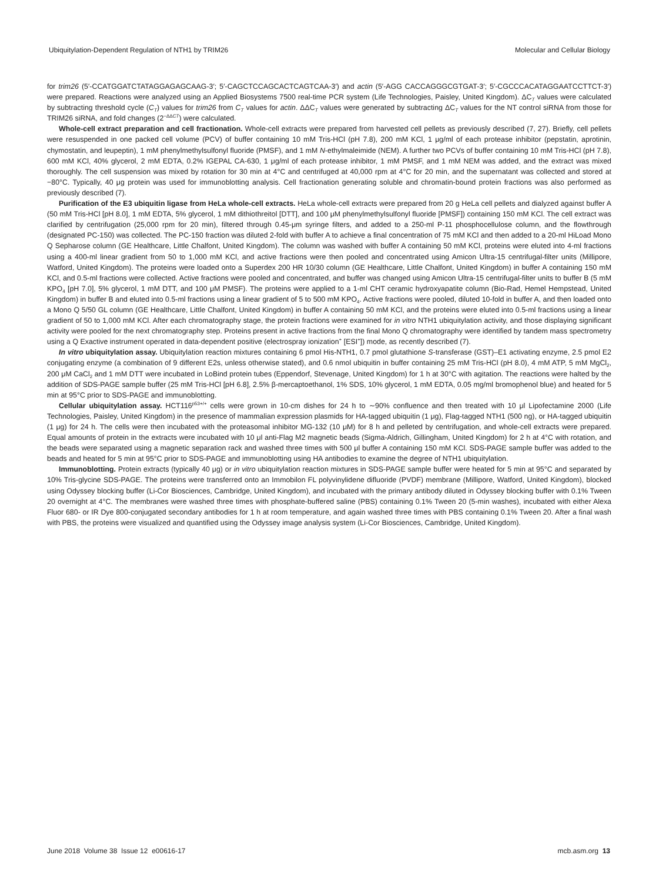Ubiquitylation-Dependent Regulation of NTH1 by TRIM26 Molecular and Cellular Biology
for trim26 (5′-CCATGGATCTATAGGAGAGCAAG-3′; 5′-CAGCTCCAGCACTCAGTCAA-3′) and actin (5′-AGG CACCAGGGCGTGAT-3′; 5′-CGCCCACATAGGAATCCTTCT-3′) were prepared. Reactions were analyzed using an Applied Biosystems 7500 real-time PCR system (Life Technologies, Paisley, United Kingdom). ΔC<sub>T</sub> values were calculated by subtracting threshold cycle (C<sub>T</sub>) values for trim26 from C<sub>T</sub> values for actin. ΔΔC<sub>T</sub> values were generated by subtracting ΔC<sub>T</sub> values for the NT control siRNA from those for TRIM26 siRNA, and fold changes (2<sup>−ΔΔCT</sup>) were calculated.
Whole-cell extract preparation and cell fractionation. Whole-cell extracts were prepared from harvested cell pellets as previously described (7, 27). Briefly, cell pellets were resuspended in one packed cell volume (PCV) of buffer containing 10 mM Tris-HCl (pH 7.8), 200 mM KCl, 1 μg/ml of each protease inhibitor (pepstatin, aprotinin, chymostatin, and leupeptin), 1 mM phenylmethylsulfonyl fluoride (PMSF), and 1 mM N-ethylmaleimide (NEM). A further two PCVs of buffer containing 10 mM Tris-HCl (pH 7.8), 600 mM KCl, 40% glycerol, 2 mM EDTA, 0.2% IGEPAL CA-630, 1 μg/ml of each protease inhibitor, 1 mM PMSF, and 1 mM NEM was added, and the extract was mixed thoroughly. The cell suspension was mixed by rotation for 30 min at 4°C and centrifuged at 40,000 rpm at 4°C for 20 min, and the supernatant was collected and stored at −80°C. Typically, 40 μg protein was used for immunoblotting analysis. Cell fractionation generating soluble and chromatin-bound protein fractions was also performed as previously described (7).
Purification of the E3 ubiquitin ligase from HeLa whole-cell extracts. HeLa whole-cell extracts were prepared from 20 g HeLa cell pellets and dialyzed against buffer A (50 mM Tris-HCl [pH 8.0], 1 mM EDTA, 5% glycerol, 1 mM dithiothreitol [DTT], and 100 μM phenylmethylsulfonyl fluoride [PMSF]) containing 150 mM KCl. The cell extract was clarified by centrifugation (25,000 rpm for 20 min), filtered through 0.45-μm syringe filters, and added to a 250-ml P-11 phosphocellulose column, and the flowthrough (designated PC-150) was collected. The PC-150 fraction was diluted 2-fold with buffer A to achieve a final concentration of 75 mM KCl and then added to a 20-ml HiLoad Mono Q Sepharose column (GE Healthcare, Little Chalfont, United Kingdom). The column was washed with buffer A containing 50 mM KCl, proteins were eluted into 4-ml fractions using a 400-ml linear gradient from 50 to 1,000 mM KCl, and active fractions were then pooled and concentrated using Amicon Ultra-15 centrifugal-filter units (Millipore, Watford, United Kingdom). The proteins were loaded onto a Superdex 200 HR 10/30 column (GE Healthcare, Little Chalfont, United Kingdom) in buffer A containing 150 mM KCl, and 0.5-ml fractions were collected. Active fractions were pooled and concentrated, and buffer was changed using Amicon Ultra-15 centrifugal-filter units to buffer B (5 mM KPO<sub>4</sub> [pH 7.0], 5% glycerol, 1 mM DTT, and 100 μM PMSF). The proteins were applied to a 1-ml CHT ceramic hydroxyapatite column (Bio-Rad, Hemel Hempstead, United Kingdom) in buffer B and eluted into 0.5-ml fractions using a linear gradient of 5 to 500 mM KPO<sub>4</sub>. Active fractions were pooled, diluted 10-fold in buffer A, and then loaded onto a Mono Q 5/50 GL column (GE Healthcare, Little Chalfont, United Kingdom) in buffer A containing 50 mM KCl, and the proteins were eluted into 0.5-ml fractions using a linear gradient of 50 to 1,000 mM KCl. After each chromatography stage, the protein fractions were examined for in vitro NTH1 ubiquitylation activity, and those displaying significant activity were pooled for the next chromatography step. Proteins present in active fractions from the final Mono Q chromatography were identified by tandem mass spectrometry using a Q Exactive instrument operated in data-dependent positive (electrospray ionization<sup>+</sup> [ESI<sup>+</sup>]) mode, as recently described (7).
In vitro ubiquitylation assay. Ubiquitylation reaction mixtures containing 6 pmol His-NTH1, 0.7 pmol glutathione S-transferase (GST)–E1 activating enzyme, 2.5 pmol E2 conjugating enzyme (a combination of 9 different E2s, unless otherwise stated), and 0.6 nmol ubiquitin in buffer containing 25 mM Tris-HCl (pH 8.0), 4 mM ATP, 5 mM MgCl<sub>2</sub>, 200 μM CaCl<sub>2</sub> and 1 mM DTT were incubated in LoBind protein tubes (Eppendorf, Stevenage, United Kingdom) for 1 h at 30°C with agitation. The reactions were halted by the addition of SDS-PAGE sample buffer (25 mM Tris-HCl [pH 6.8], 2.5% β-mercaptoethanol, 1% SDS, 10% glycerol, 1 mM EDTA, 0.05 mg/ml bromophenol blue) and heated for 5 min at 95°C prior to SDS-PAGE and immunoblotting.
Cellular ubiquitylation assay. HCT116<sup>p53+/+</sup> cells were grown in 10-cm dishes for 24 h to ∼90% confluence and then treated with 10 μl Lipofectamine 2000 (Life Technologies, Paisley, United Kingdom) in the presence of mammalian expression plasmids for HA-tagged ubiquitin (1 μg), Flag-tagged NTH1 (500 ng), or HA-tagged ubiquitin (1 μg) for 24 h. The cells were then incubated with the proteasomal inhibitor MG-132 (10 μM) for 8 h and pelleted by centrifugation, and whole-cell extracts were prepared. Equal amounts of protein in the extracts were incubated with 10 μl anti-Flag M2 magnetic beads (Sigma-Aldrich, Gillingham, United Kingdom) for 2 h at 4°C with rotation, and the beads were separated using a magnetic separation rack and washed three times with 500 μl buffer A containing 150 mM KCl. SDS-PAGE sample buffer was added to the beads and heated for 5 min at 95°C prior to SDS-PAGE and immunoblotting using HA antibodies to examine the degree of NTH1 ubiquitylation.
Immunoblotting. Protein extracts (typically 40 μg) or in vitro ubiquitylation reaction mixtures in SDS-PAGE sample buffer were heated for 5 min at 95°C and separated by 10% Tris-glycine SDS-PAGE. The proteins were transferred onto an Immobilon FL polyvinylidene difluoride (PVDF) membrane (Millipore, Watford, United Kingdom), blocked using Odyssey blocking buffer (Li-Cor Biosciences, Cambridge, United Kingdom), and incubated with the primary antibody diluted in Odyssey blocking buffer with 0.1% Tween 20 overnight at 4°C. The membranes were washed three times with phosphate-buffered saline (PBS) containing 0.1% Tween 20 (5-min washes), incubated with either Alexa Fluor 680- or IR Dye 800-conjugated secondary antibodies for 1 h at room temperature, and again washed three times with PBS containing 0.1% Tween 20. After a final wash with PBS, the proteins were visualized and quantified using the Odyssey image analysis system (Li-Cor Biosciences, Cambridge, United Kingdom).
June 2018 Volume 38 Issue 12 e00616-17 mcb.asm.org 13